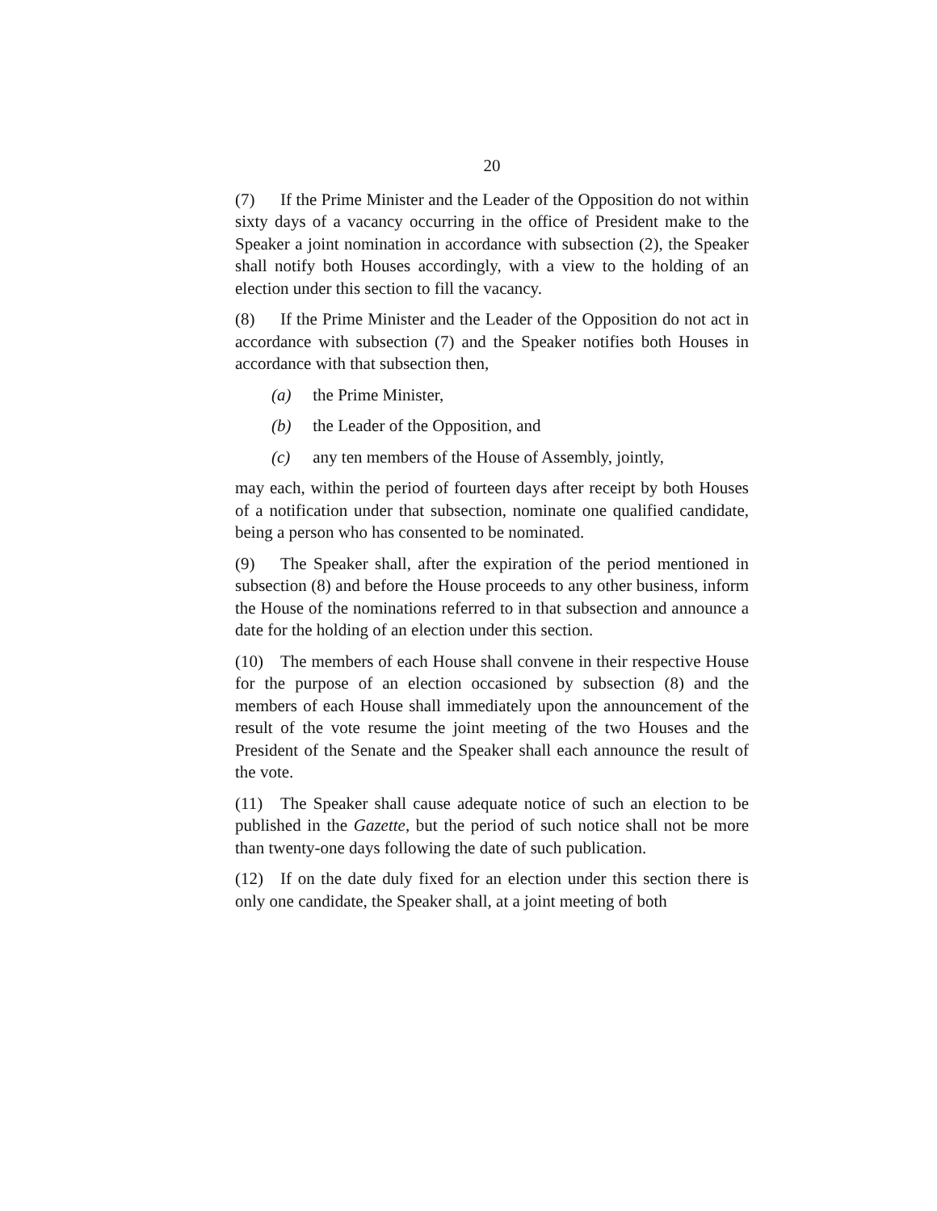20
(7) If the Prime Minister and the Leader of the Opposition do not within sixty days of a vacancy occurring in the office of President make to the Speaker a joint nomination in accordance with subsection (2), the Speaker shall notify both Houses accordingly, with a view to the holding of an election under this section to fill the vacancy.
(8) If the Prime Minister and the Leader of the Opposition do not act in accordance with subsection (7) and the Speaker notifies both Houses in accordance with that subsection then,
(a) the Prime Minister,
(b) the Leader of the Opposition, and
(c) any ten members of the House of Assembly, jointly,
may each, within the period of fourteen days after receipt by both Houses of a notification under that subsection, nominate one qualified candidate, being a person who has consented to be nominated.
(9) The Speaker shall, after the expiration of the period mentioned in subsection (8) and before the House proceeds to any other business, inform the House of the nominations referred to in that subsection and announce a date for the holding of an election under this section.
(10) The members of each House shall convene in their respective House for the purpose of an election occasioned by subsection (8) and the members of each House shall immediately upon the announcement of the result of the vote resume the joint meeting of the two Houses and the President of the Senate and the Speaker shall each announce the result of the vote.
(11) The Speaker shall cause adequate notice of such an election to be published in the Gazette, but the period of such notice shall not be more than twenty-one days following the date of such publication.
(12) If on the date duly fixed for an election under this section there is only one candidate, the Speaker shall, at a joint meeting of both